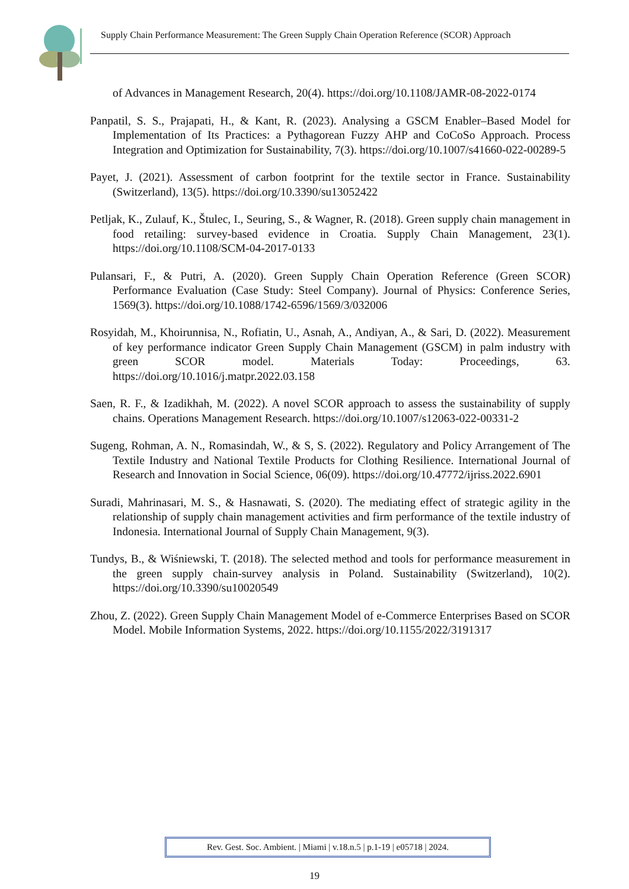Supply Chain Performance Measurement: The Green Supply Chain Operation Reference (SCOR) Approach
of Advances in Management Research, 20(4). https://doi.org/10.1108/JAMR-08-2022-0174
Panpatil, S. S., Prajapati, H., & Kant, R. (2023). Analysing a GSCM Enabler–Based Model for Implementation of Its Practices: a Pythagorean Fuzzy AHP and CoCoSo Approach. Process Integration and Optimization for Sustainability, 7(3). https://doi.org/10.1007/s41660-022-00289-5
Payet, J. (2021). Assessment of carbon footprint for the textile sector in France. Sustainability (Switzerland), 13(5). https://doi.org/10.3390/su13052422
Petljak, K., Zulauf, K., Štulec, I., Seuring, S., & Wagner, R. (2018). Green supply chain management in food retailing: survey-based evidence in Croatia. Supply Chain Management, 23(1). https://doi.org/10.1108/SCM-04-2017-0133
Pulansari, F., & Putri, A. (2020). Green Supply Chain Operation Reference (Green SCOR) Performance Evaluation (Case Study: Steel Company). Journal of Physics: Conference Series, 1569(3). https://doi.org/10.1088/1742-6596/1569/3/032006
Rosyidah, M., Khoirunnisa, N., Rofiatin, U., Asnah, A., Andiyan, A., & Sari, D. (2022). Measurement of key performance indicator Green Supply Chain Management (GSCM) in palm industry with green SCOR model. Materials Today: Proceedings, 63. https://doi.org/10.1016/j.matpr.2022.03.158
Saen, R. F., & Izadikhah, M. (2022). A novel SCOR approach to assess the sustainability of supply chains. Operations Management Research. https://doi.org/10.1007/s12063-022-00331-2
Sugeng, Rohman, A. N., Romasindah, W., & S, S. (2022). Regulatory and Policy Arrangement of The Textile Industry and National Textile Products for Clothing Resilience. International Journal of Research and Innovation in Social Science, 06(09). https://doi.org/10.47772/ijriss.2022.6901
Suradi, Mahrinasari, M. S., & Hasnawati, S. (2020). The mediating effect of strategic agility in the relationship of supply chain management activities and firm performance of the textile industry of Indonesia. International Journal of Supply Chain Management, 9(3).
Tundys, B., & Wiśniewski, T. (2018). The selected method and tools for performance measurement in the green supply chain-survey analysis in Poland. Sustainability (Switzerland), 10(2). https://doi.org/10.3390/su10020549
Zhou, Z. (2022). Green Supply Chain Management Model of e-Commerce Enterprises Based on SCOR Model. Mobile Information Systems, 2022. https://doi.org/10.1155/2022/3191317
Rev. Gest. Soc. Ambient. | Miami | v.18.n.5 | p.1-19 | e05718 | 2024.
19